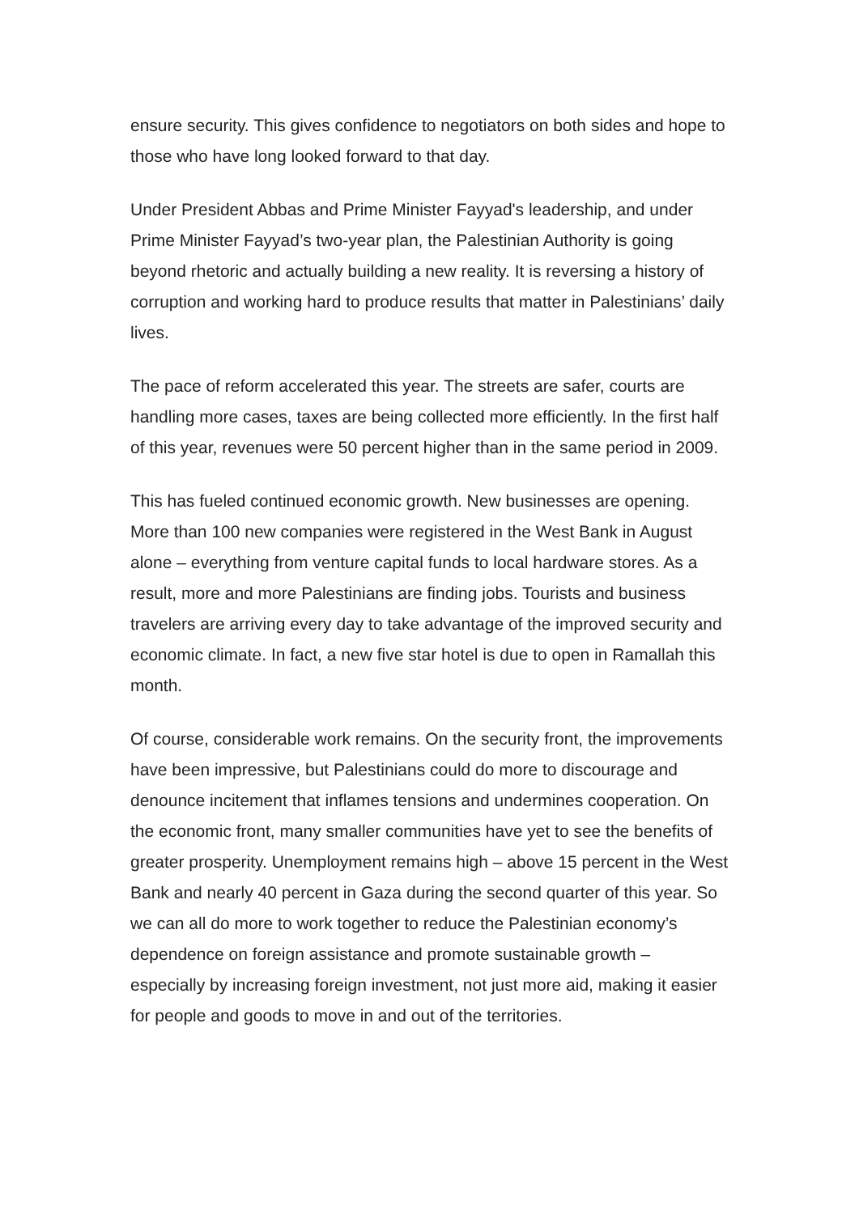ensure security. This gives confidence to negotiators on both sides and hope to those who have long looked forward to that day.
Under President Abbas and Prime Minister Fayyad's leadership, and under Prime Minister Fayyad’s two-year plan, the Palestinian Authority is going beyond rhetoric and actually building a new reality. It is reversing a history of corruption and working hard to produce results that matter in Palestinians’ daily lives.
The pace of reform accelerated this year. The streets are safer, courts are handling more cases, taxes are being collected more efficiently. In the first half of this year, revenues were 50 percent higher than in the same period in 2009.
This has fueled continued economic growth. New businesses are opening. More than 100 new companies were registered in the West Bank in August alone – everything from venture capital funds to local hardware stores. As a result, more and more Palestinians are finding jobs. Tourists and business travelers are arriving every day to take advantage of the improved security and economic climate. In fact, a new five star hotel is due to open in Ramallah this month.
Of course, considerable work remains. On the security front, the improvements have been impressive, but Palestinians could do more to discourage and denounce incitement that inflames tensions and undermines cooperation. On the economic front, many smaller communities have yet to see the benefits of greater prosperity. Unemployment remains high – above 15 percent in the West Bank and nearly 40 percent in Gaza during the second quarter of this year. So we can all do more to work together to reduce the Palestinian economy’s dependence on foreign assistance and promote sustainable growth – especially by increasing foreign investment, not just more aid, making it easier for people and goods to move in and out of the territories.